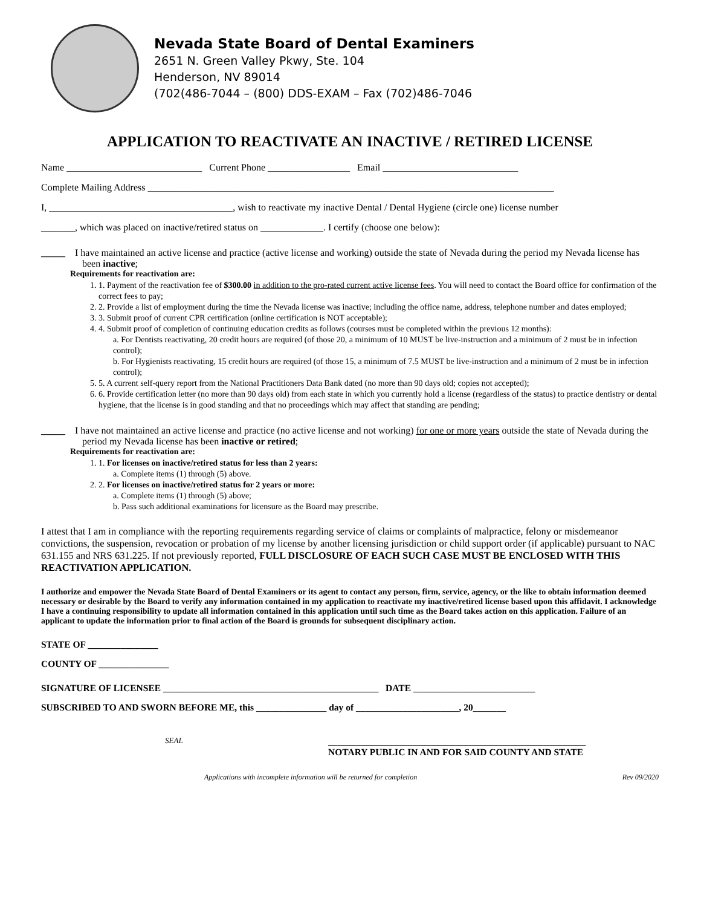Nevada State Board of Dental Examiners
2651 N. Green Valley Pkwy, Ste. 104
Henderson, NV 89014
(702(486-7044 – (800) DDS-EXAM – Fax (702)486-7046
APPLICATION TO REACTIVATE AN INACTIVE / RETIRED LICENSE
Name ____________________________ Current Phone _________________ Email ____________________________
Complete Mailing Address ____________________________________________________________________________________
I, ______________________________________, wish to reactivate my inactive Dental / Dental Hygiene (circle one) license number
_______, which was placed on inactive/retired status on _____________. I certify (choose one below):
_____ I have maintained an active license and practice (active license and working) outside the state of Nevada during the period my Nevada license has been inactive;
Requirements for reactivation are:
1. 1. Payment of the reactivation fee of $300.00 in addition to the pro-rated current active license fees. You will need to contact the Board office for confirmation of the correct fees to pay;
2. 2. Provide a list of employment during the time the Nevada license was inactive; including the office name, address, telephone number and dates employed;
3. 3. Submit proof of current CPR certification (online certification is NOT acceptable);
4. 4. Submit proof of completion of continuing education credits as follows (courses must be completed within the previous 12 months):
a. For Dentists reactivating, 20 credit hours are required (of those 20, a minimum of 10 MUST be live-instruction and a minimum of 2 must be in infection control);
b. For Hygienists reactivating, 15 credit hours are required (of those 15, a minimum of 7.5 MUST be live-instruction and a minimum of 2 must be in infection control);
5. 5. A current self-query report from the National Practitioners Data Bank dated (no more than 90 days old; copies not accepted);
6. 6. Provide certification letter (no more than 90 days old) from each state in which you currently hold a license (regardless of the status) to practice dentistry or dental hygiene, that the license is in good standing and that no proceedings which may affect that standing are pending;
_____ I have not maintained an active license and practice (no active license and not working) for one or more years outside the state of Nevada during the period my Nevada license has been inactive or retired;
Requirements for reactivation are:
1. 1. For licenses on inactive/retired status for less than 2 years:
a. Complete items (1) through (5) above.
2. 2. For licenses on inactive/retired status for 2 years or more:
a. Complete items (1) through (5) above;
b. Pass such additional examinations for licensure as the Board may prescribe.
I attest that I am in compliance with the reporting requirements regarding service of claims or complaints of malpractice, felony or misdemeanor convictions, the suspension, revocation or probation of my license by another licensing jurisdiction or child support order (if applicable) pursuant to NAC 631.155 and NRS 631.225. If not previously reported, FULL DISCLOSURE OF EACH SUCH CASE MUST BE ENCLOSED WITH THIS REACTIVATION APPLICATION.
I authorize and empower the Nevada State Board of Dental Examiners or its agent to contact any person, firm, service, agency, or the like to obtain information deemed necessary or desirable by the Board to verify any information contained in my application to reactivate my inactive/retired license based upon this affidavit. I acknowledge I have a continuing responsibility to update all information contained in this application until such time as the Board takes action on this application. Failure of an applicant to update the information prior to final action of the Board is grounds for subsequent disciplinary action.
STATE OF _______________
COUNTY OF _______________
SIGNATURE OF LICENSEE ______________________________________________ DATE __________________________
SUBSCRIBED TO AND SWORN BEFORE ME, this _______________ day of ______________________, 20_______
SEAL
_______________________________________________________
NOTARY PUBLIC IN AND FOR SAID COUNTY AND STATE
Applications with incomplete information will be returned for completion Rev 09/2020